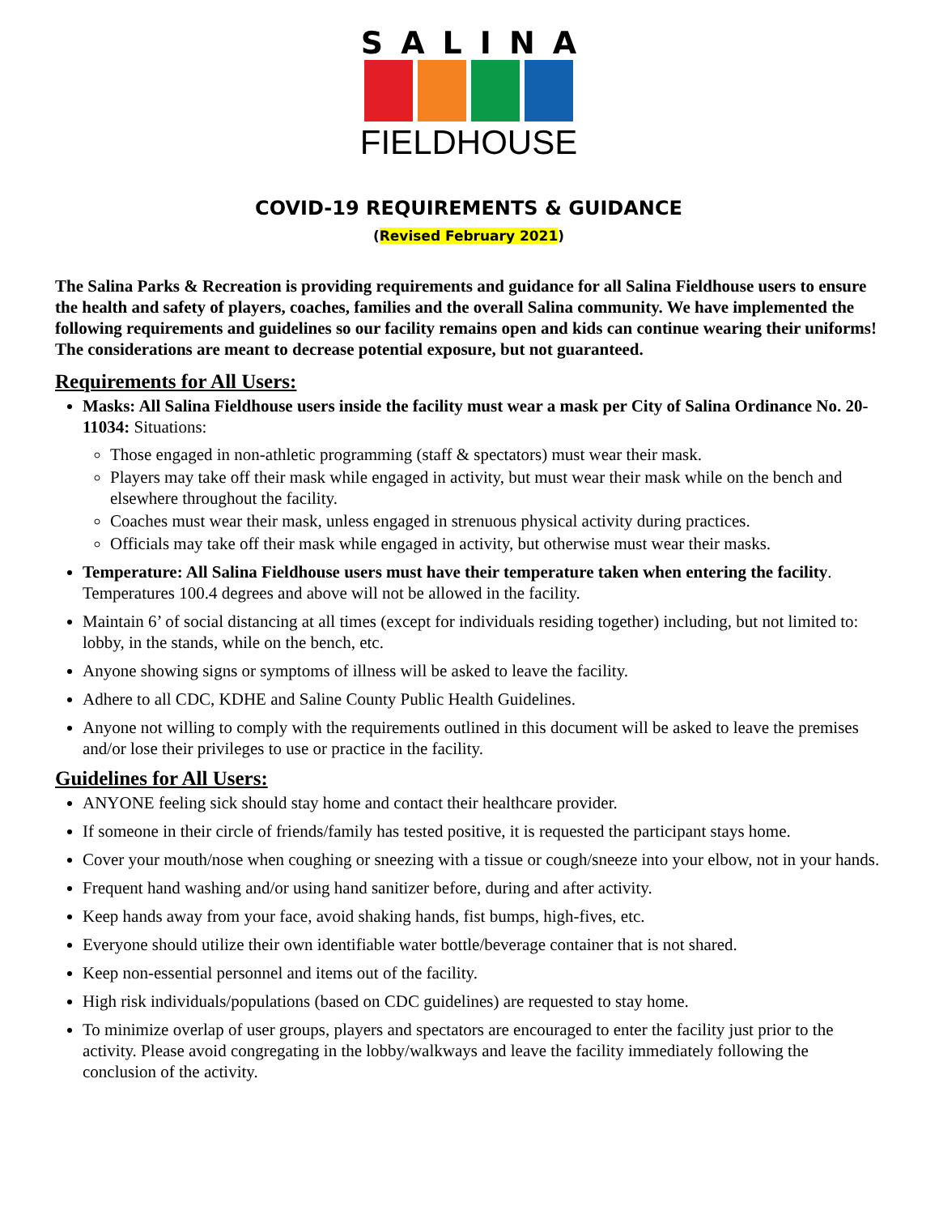SALINA
FIELDHOUSE
COVID-19 REQUIREMENTS & GUIDANCE
(Revised February 2021)
The Salina Parks & Recreation is providing requirements and guidance for all Salina Fieldhouse users to ensure the health and safety of players, coaches, families and the overall Salina community. We have implemented the following requirements and guidelines so our facility remains open and kids can continue wearing their uniforms! The considerations are meant to decrease potential exposure, but not guaranteed.
Requirements for All Users:
Masks: All Salina Fieldhouse users inside the facility must wear a mask per City of Salina Ordinance No. 20-11034: Situations:
Those engaged in non-athletic programming (staff & spectators) must wear their mask.
Players may take off their mask while engaged in activity, but must wear their mask while on the bench and elsewhere throughout the facility.
Coaches must wear their mask, unless engaged in strenuous physical activity during practices.
Officials may take off their mask while engaged in activity, but otherwise must wear their masks.
Temperature: All Salina Fieldhouse users must have their temperature taken when entering the facility. Temperatures 100.4 degrees and above will not be allowed in the facility.
Maintain 6’ of social distancing at all times (except for individuals residing together) including, but not limited to: lobby, in the stands, while on the bench, etc.
Anyone showing signs or symptoms of illness will be asked to leave the facility.
Adhere to all CDC, KDHE and Saline County Public Health Guidelines.
Anyone not willing to comply with the requirements outlined in this document will be asked to leave the premises and/or lose their privileges to use or practice in the facility.
Guidelines for All Users:
ANYONE feeling sick should stay home and contact their healthcare provider.
If someone in their circle of friends/family has tested positive, it is requested the participant stays home.
Cover your mouth/nose when coughing or sneezing with a tissue or cough/sneeze into your elbow, not in your hands.
Frequent hand washing and/or using hand sanitizer before, during and after activity.
Keep hands away from your face, avoid shaking hands, fist bumps, high-fives, etc.
Everyone should utilize their own identifiable water bottle/beverage container that is not shared.
Keep non-essential personnel and items out of the facility.
High risk individuals/populations (based on CDC guidelines) are requested to stay home.
To minimize overlap of user groups, players and spectators are encouraged to enter the facility just prior to the activity. Please avoid congregating in the lobby/walkways and leave the facility immediately following the conclusion of the activity.